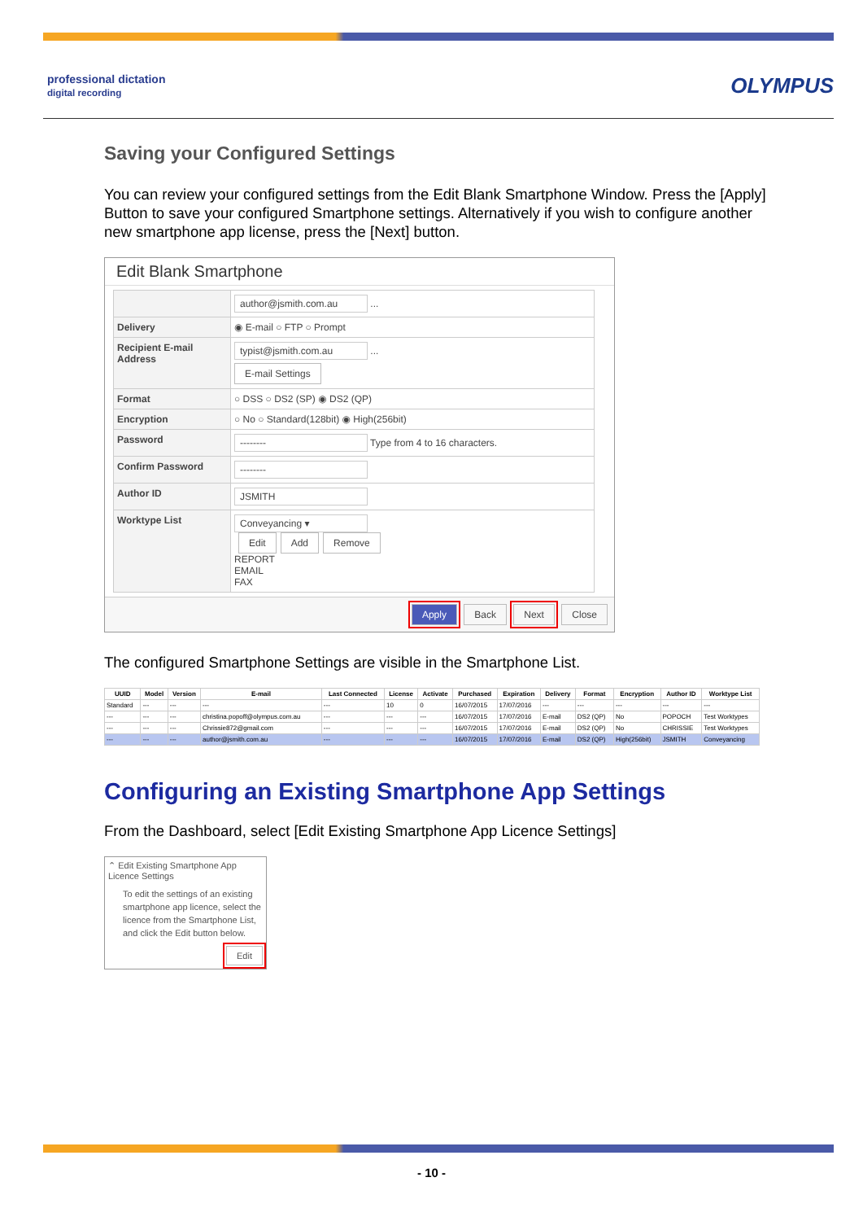professional dictation
digital recording
OLYMPUS
Saving your Configured Settings
You can review your configured settings from the Edit Blank Smartphone Window. Press the [Apply] Button to save your configured Smartphone settings. Alternatively if you wish to configure another new smartphone app license, press the [Next] button.
Edit Blank Smartphone
| | author@jsmith.com.au ... |
| Delivery | ◉ E-mail ○ FTP ○ Prompt |
| Recipient E-mail Address | typist@jsmith.com.au ... E-mail Settings |
| Format | ○ DSS ○ DS2 (SP) ◉ DS2 (QP) |
| Encryption | ○ No ○ Standard(128bit) ◉ High(256bit) |
| Password | -------- Type from 4 to 16 characters. |
| Confirm Password | -------- |
| Author ID | JSMITH |
| Worktype List | Conveyancing ▾ Edit Add Remove REPORT EMAIL FAX |
Apply Back Next Close
The configured Smartphone Settings are visible in the Smartphone List.
| UUID | Model | Version | E-mail | Last Connected | License | Activate | Purchased | Expiration | Delivery | Format | Encryption | Author ID | Worktype List |
| --- | --- | --- | --- | --- | --- | --- | --- | --- | --- | --- | --- | --- | --- |
| Standard | --- | --- | --- | --- | 10 | 0 | 16/07/2015 | 17/07/2016 | --- | --- | --- | --- | --- |
| --- | --- | --- | christina.popoff@olympus.com.au | --- | --- | --- | 16/07/2015 | 17/07/2016 | E-mail | DS2 (QP) | No | POPOCH | Test Worktypes |
| --- | --- | --- | Chrissie872@gmail.com | --- | --- | --- | 16/07/2015 | 17/07/2016 | E-mail | DS2 (QP) | No | CHRISSIE | Test Worktypes |
| --- | --- | --- | author@jsmith.com.au | --- | --- | --- | 16/07/2015 | 17/07/2016 | E-mail | DS2 (QP) | High(256bit) | JSMITH | Conveyancing |
Configuring an Existing Smartphone App Settings
From the Dashboard, select [Edit Existing Smartphone App Licence Settings]
⌃ Edit Existing Smartphone App Licence Settings
To edit the settings of an existing smartphone app licence, select the licence from the Smartphone List, and click the Edit button below.
Edit
- 10 -